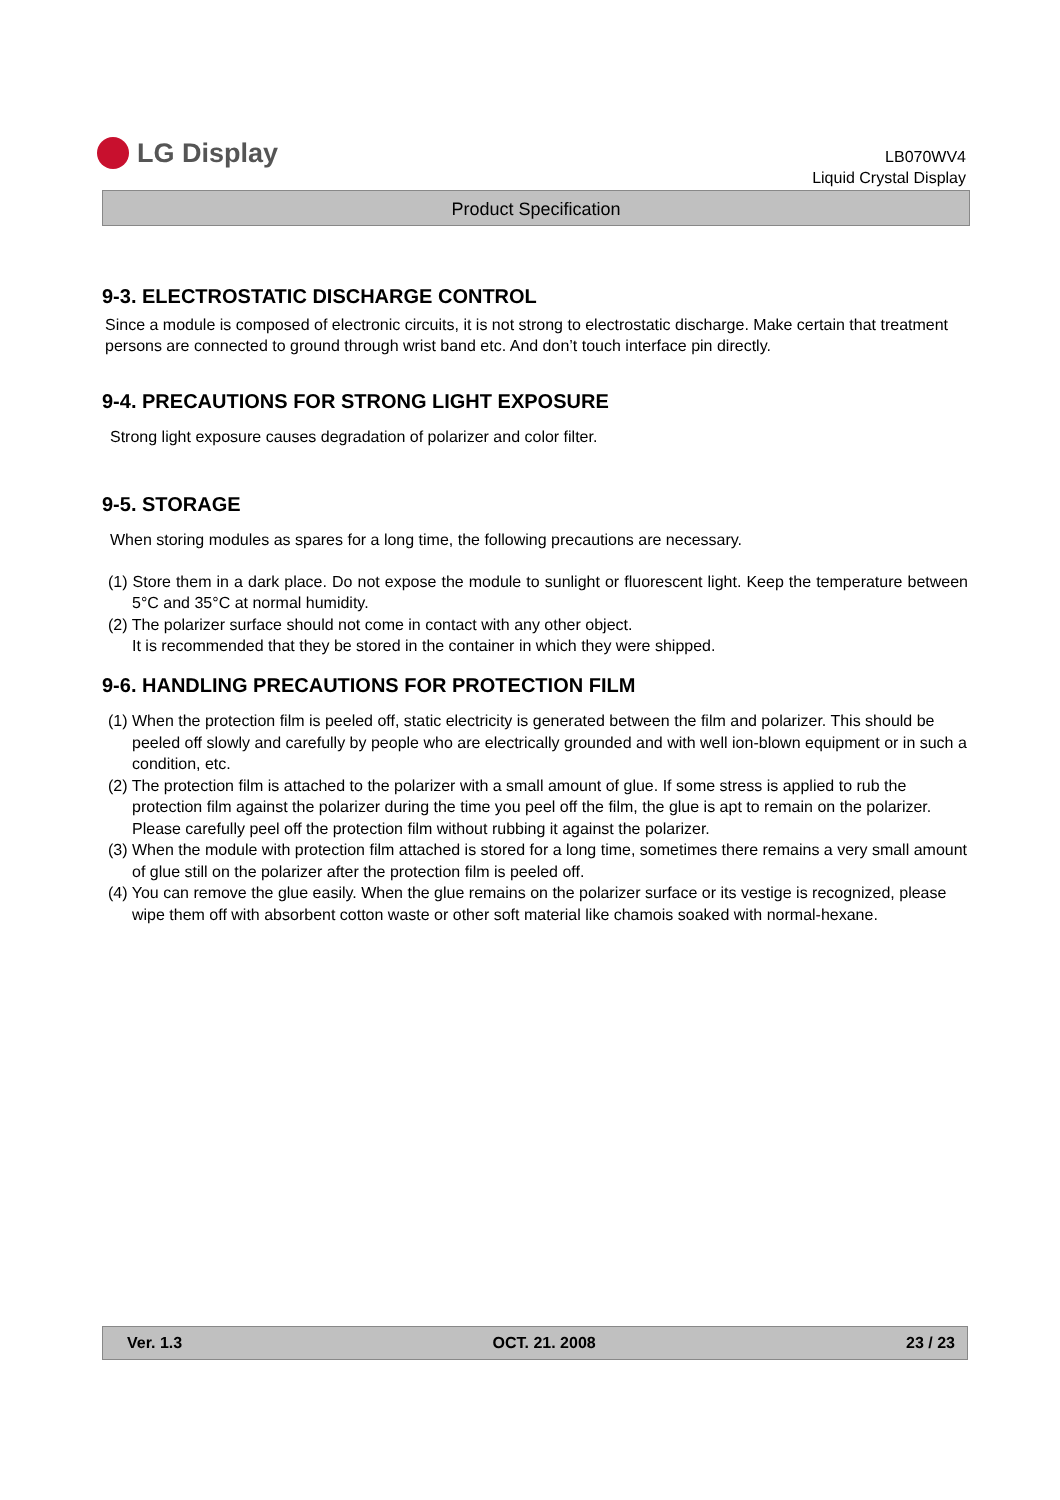LG Display
LB070WV4
Liquid Crystal Display
Product Specification
9-3. ELECTROSTATIC DISCHARGE CONTROL
Since a module is composed of electronic circuits, it is not strong to electrostatic discharge. Make certain that treatment persons are connected to ground through wrist band etc. And don’t touch interface pin directly.
9-4. PRECAUTIONS FOR STRONG LIGHT EXPOSURE
Strong light exposure causes degradation of polarizer and color filter.
9-5. STORAGE
When storing modules as spares for a long time, the following precautions are necessary.
(1) Store them in a dark place. Do not expose the module to sunlight or fluorescent light. Keep the temperature between 5°C and 35°C at normal humidity.
(2) The polarizer surface should not come in contact with any other object.
It is recommended that they be stored in the container in which they were shipped.
9-6. HANDLING PRECAUTIONS FOR PROTECTION FILM
(1) When the protection film is peeled off, static electricity is generated between the film and polarizer. This should be peeled off slowly and carefully by people who are electrically grounded and with well ion-blown equipment or in such a condition, etc.
(2) The protection film is attached to the polarizer with a small amount of glue. If some stress is applied to rub the protection film against the polarizer during the time you peel off the film, the glue is apt to remain on the polarizer.
Please carefully peel off the protection film without rubbing it against the polarizer.
(3) When the module with protection film attached is stored for a long time, sometimes there remains a very small amount of glue still on the polarizer after the protection film is peeled off.
(4) You can remove the glue easily. When the glue remains on the polarizer surface or its vestige is recognized, please wipe them off with absorbent cotton waste or other soft material like chamois soaked with normal-hexane.
Ver. 1.3 OCT. 21. 2008 23 / 23